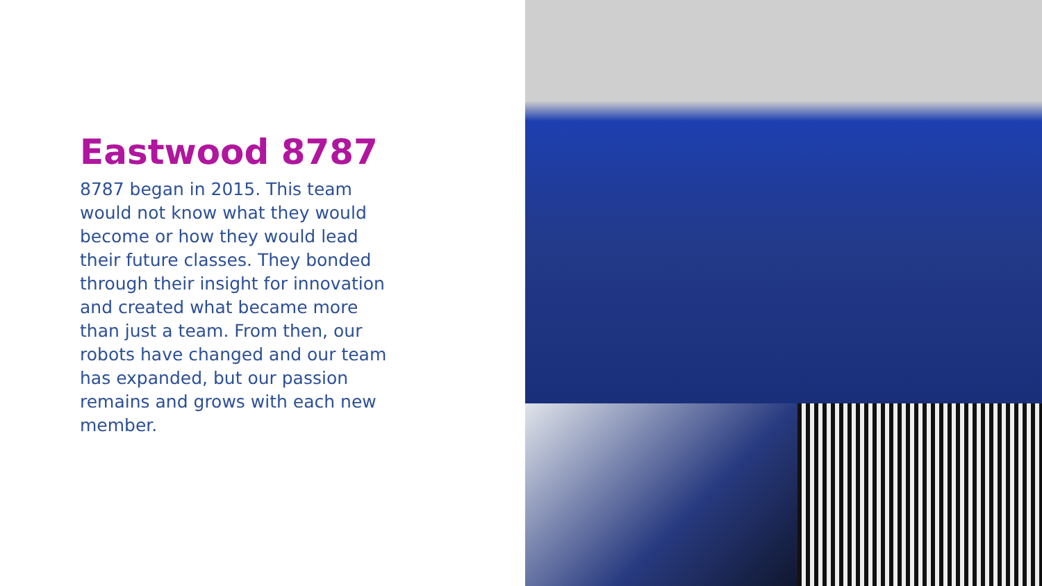Eastwood 8787
8787 began in 2015. This team would not know what they would become or how they would lead their future classes. They bonded through their insight for innovation and created what became more than just a team. From then, our robots have changed and our team has expanded, but our passion remains and grows with each new member.